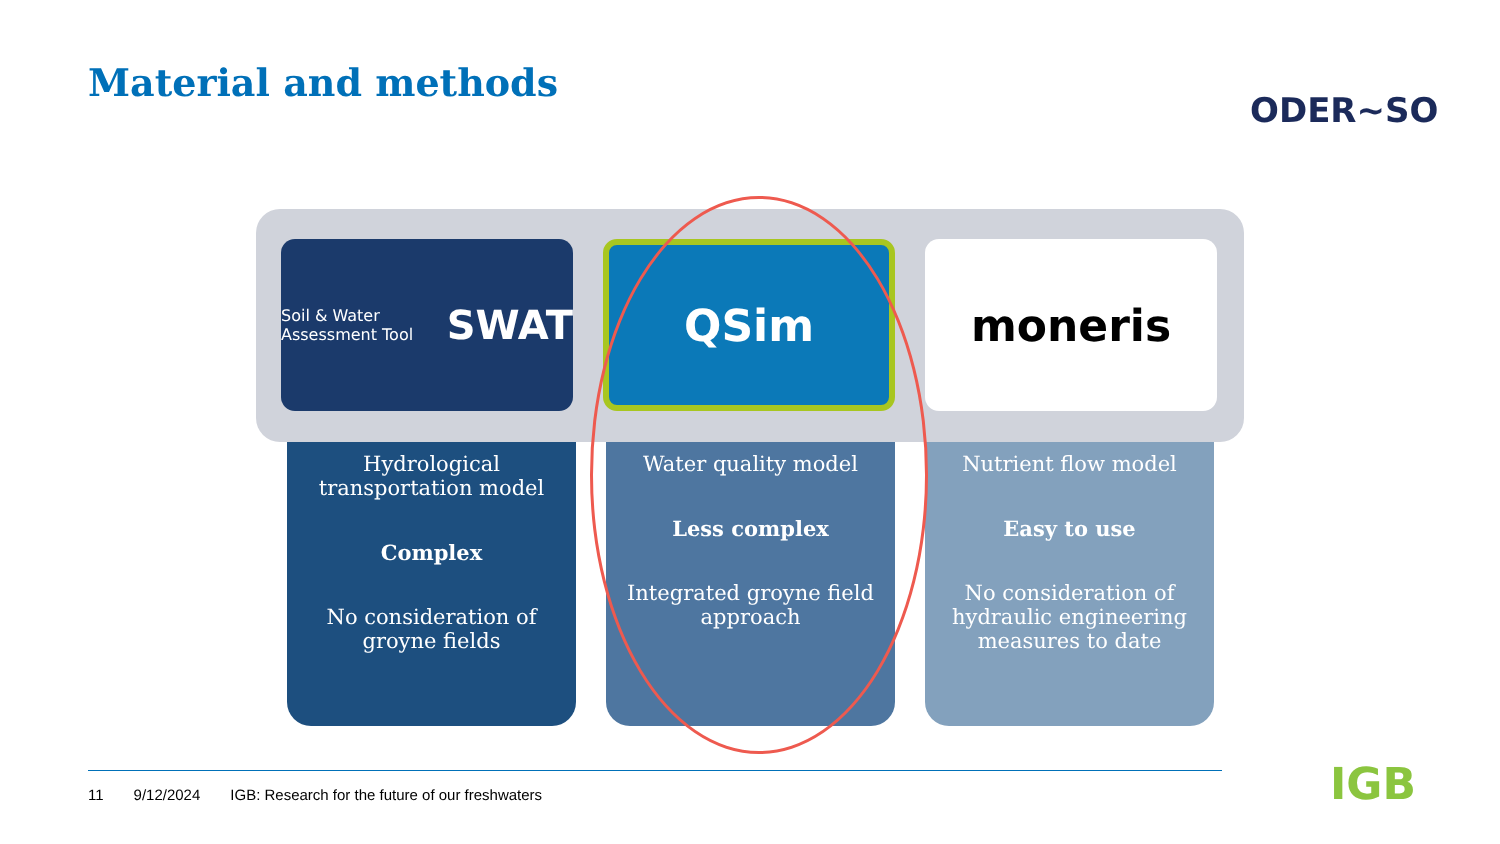Material and methods
ODER~SO
Soil & Water Assessment Tool SWAT
QSim moneris
Hydrological transportation model
Complex
No consideration of groyne fields
Water quality model
Less complex
Integrated groyne field approach
Nutrient flow model
Easy to use
No consideration of hydraulic engineering measures to date
11 9/12/2024 IGB: Research for the future of our freshwaters
IGB